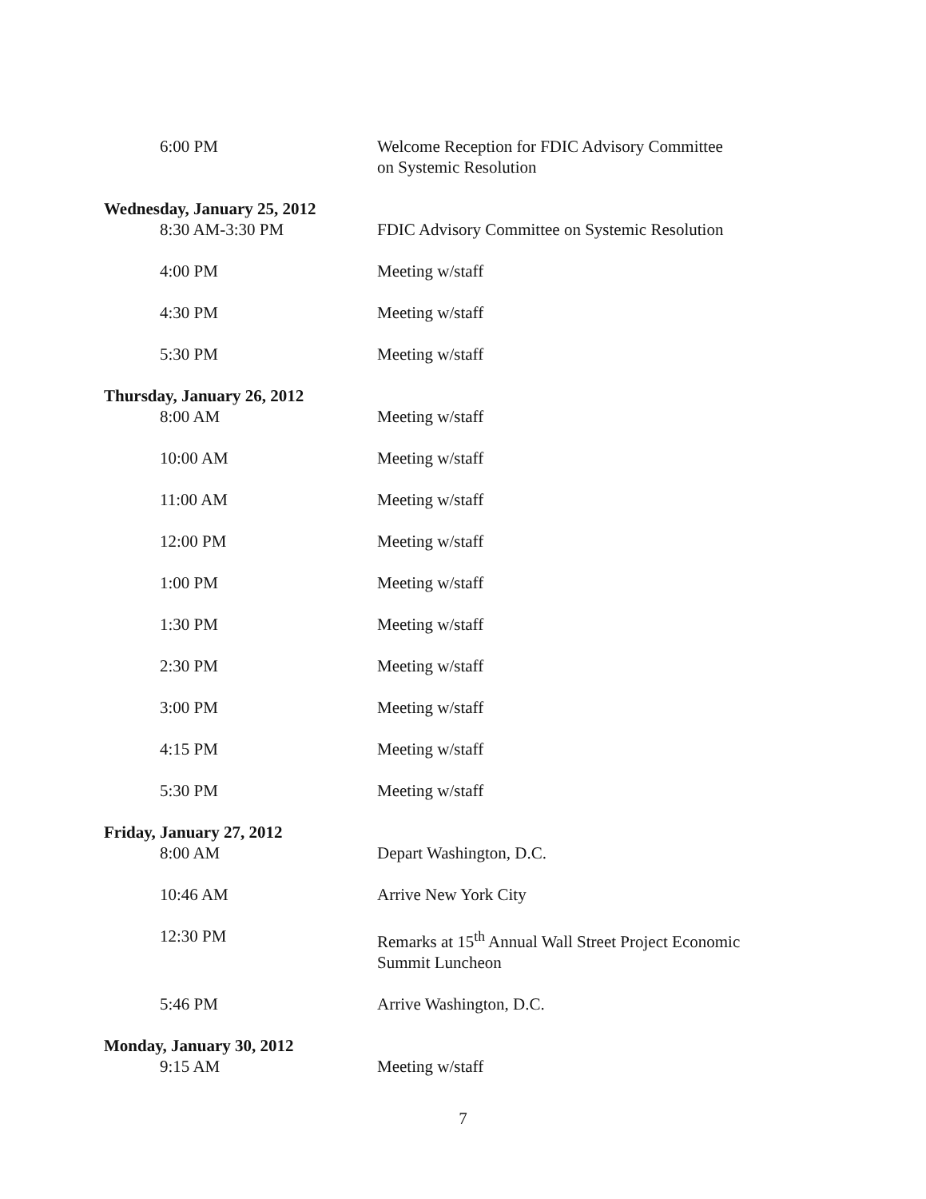6:00 PM Welcome Reception for FDIC Advisory Committee
on Systemic Resolution
Wednesday, January 25, 2012
8:30 AM-3:30 PM FDIC Advisory Committee on Systemic Resolution
4:00 PM Meeting w/staff
4:30 PM Meeting w/staff
5:30 PM Meeting w/staff
Thursday, January 26, 2012
8:00 AM Meeting w/staff
10:00 AM Meeting w/staff
11:00 AM Meeting w/staff
12:00 PM Meeting w/staff
1:00 PM Meeting w/staff
1:30 PM Meeting w/staff
2:30 PM Meeting w/staff
3:00 PM Meeting w/staff
4:15 PM Meeting w/staff
5:30 PM Meeting w/staff
Friday, January 27, 2012
8:00 AM Depart Washington, D.C.
10:46 AM Arrive New York City
12:30 PM Remarks at 15<sup>th</sup> Annual Wall Street Project Economic
Summit Luncheon
5:46 PM Arrive Washington, D.C.
Monday, January 30, 2012
9:15 AM Meeting w/staff
7